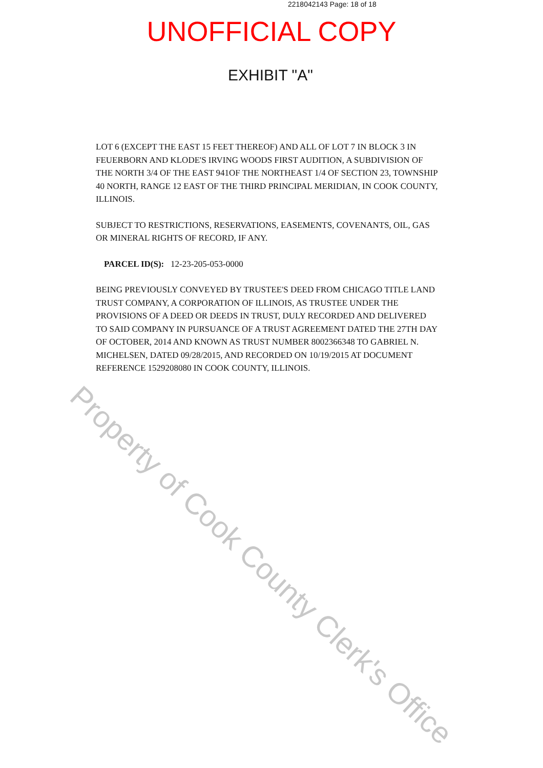2218042143 Page: 18 of 18
UNOFFICIAL COPY
EXHIBIT "A"
LOT 6 (EXCEPT THE EAST 15 FEET THEREOF) AND ALL OF LOT 7 IN BLOCK 3 IN FEUERBORN AND KLODE'S IRVING WOODS FIRST AUDITION, A SUBDIVISION OF THE NORTH 3/4 OF THE EAST 941OF THE NORTHEAST 1/4 OF SECTION 23, TOWNSHIP 40 NORTH, RANGE 12 EAST OF THE THIRD PRINCIPAL MERIDIAN, IN COOK COUNTY, ILLINOIS.
SUBJECT TO RESTRICTIONS, RESERVATIONS, EASEMENTS, COVENANTS, OIL, GAS OR MINERAL RIGHTS OF RECORD, IF ANY.
PARCEL ID(S): 12-23-205-053-0000
BEING PREVIOUSLY CONVEYED BY TRUSTEE'S DEED FROM CHICAGO TITLE LAND TRUST COMPANY, A CORPORATION OF ILLINOIS, AS TRUSTEE UNDER THE PROVISIONS OF A DEED OR DEEDS IN TRUST, DULY RECORDED AND DELIVERED TO SAID COMPANY IN PURSUANCE OF A TRUST AGREEMENT DATED THE 27TH DAY OF OCTOBER, 2014 AND KNOWN AS TRUST NUMBER 8002366348 TO GABRIEL N. MICHELSEN, DATED 09/28/2015, AND RECORDED ON 10/19/2015 AT DOCUMENT REFERENCE 1529208080 IN COOK COUNTY, ILLINOIS.
Property of Cook County Clerk's Office